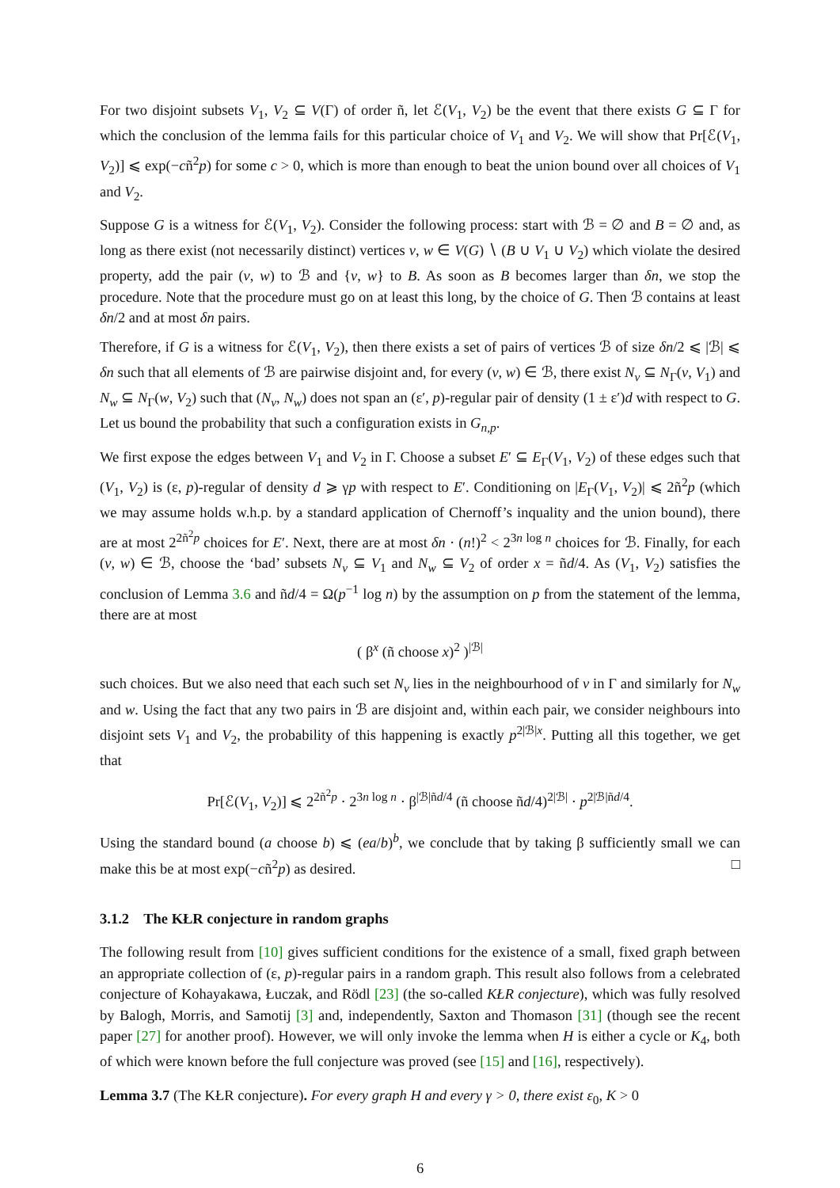For two disjoint subsets V<sub>1</sub>, V<sub>2</sub> ⊆ V(Γ) of order ñ, let ℰ(V<sub>1</sub>, V<sub>2</sub>) be the event that there exists G ⊆ Γ for which the conclusion of the lemma fails for this particular choice of V<sub>1</sub> and V<sub>2</sub>. We will show that Pr[ℰ(V<sub>1</sub>, V<sub>2</sub>)] ⩽ exp(−cñ<sup>2</sup>p) for some c > 0, which is more than enough to beat the union bound over all choices of V<sub>1</sub> and V<sub>2</sub>.
Suppose G is a witness for ℰ(V<sub>1</sub>, V<sub>2</sub>). Consider the following process: start with ℬ = ∅ and B = ∅ and, as long as there exist (not necessarily distinct) vertices v, w ∈ V(G) ∖ (B ∪ V<sub>1</sub> ∪ V<sub>2</sub>) which violate the desired property, add the pair (v, w) to ℬ and {v, w} to B. As soon as B becomes larger than δn, we stop the procedure. Note that the procedure must go on at least this long, by the choice of G. Then ℬ contains at least δn/2 and at most δn pairs.
Therefore, if G is a witness for ℰ(V<sub>1</sub>, V<sub>2</sub>), then there exists a set of pairs of vertices ℬ of size δn/2 ⩽ |ℬ| ⩽ δn such that all elements of ℬ are pairwise disjoint and, for every (v, w) ∈ ℬ, there exist N<sub>v</sub> ⊆ N<sub>Γ</sub>(v, V<sub>1</sub>) and N<sub>w</sub> ⊆ N<sub>Γ</sub>(w, V<sub>2</sub>) such that (N<sub>v</sub>, N<sub>w</sub>) does not span an (ε′, p)-regular pair of density (1 ± ε′)d with respect to G. Let us bound the probability that such a configuration exists in G<sub>n,p</sub>.
We first expose the edges between V<sub>1</sub> and V<sub>2</sub> in Γ. Choose a subset E′ ⊆ E<sub>Γ</sub>(V<sub>1</sub>, V<sub>2</sub>) of these edges such that (V<sub>1</sub>, V<sub>2</sub>) is (ε, p)-regular of density d ⩾ γp with respect to E′. Conditioning on |E<sub>Γ</sub>(V<sub>1</sub>, V<sub>2</sub>)| ⩽ 2ñ<sup>2</sup>p (which we may assume holds w.h.p. by a standard application of Chernoff’s inquality and the union bound), there are at most 2<sup>2ñ<sup>2</sup>p</sup> choices for E′. Next, there are at most δn · (n!)<sup>2</sup> < 2<sup>3n log n</sup> choices for ℬ. Finally, for each (v, w) ∈ ℬ, choose the ‘bad’ subsets N<sub>v</sub> ⊆ V<sub>1</sub> and N<sub>w</sub> ⊆ V<sub>2</sub> of order x = ñd/4. As (V<sub>1</sub>, V<sub>2</sub>) satisfies the conclusion of Lemma 3.6 and ñd/4 = Ω(p<sup>−1</sup> log n) by the assumption on p from the statement of the lemma, there are at most
( β<sup>x</sup> (ñ choose x)<sup>2</sup> )<sup>|ℬ|</sup>
such choices. But we also need that each such set N<sub>v</sub> lies in the neighbourhood of v in Γ and similarly for N<sub>w</sub> and w. Using the fact that any two pairs in ℬ are disjoint and, within each pair, we consider neighbours into disjoint sets V<sub>1</sub> and V<sub>2</sub>, the probability of this happening is exactly p<sup>2|ℬ|x</sup>. Putting all this together, we get that
Pr[ℰ(V<sub>1</sub>, V<sub>2</sub>)] ⩽ 2<sup>2ñ<sup>2</sup>p</sup> · 2<sup>3n log n</sup> · β<sup>|ℬ|ñd/4</sup> (ñ choose ñd/4)<sup>2|ℬ|</sup> · p<sup>2|ℬ|ñd/4</sup>.
Using the standard bound (a choose b) ⩽ (ea/b)<sup>b</sup>, we conclude that by taking β sufficiently small we can make this be at most exp(−cñ<sup>2</sup>p) as desired. □
3.1.2 The KŁR conjecture in random graphs
The following result from [10] gives sufficient conditions for the existence of a small, fixed graph between an appropriate collection of (ε, p)-regular pairs in a random graph. This result also follows from a celebrated conjecture of Kohayakawa, Łuczak, and Rödl [23] (the so-called KŁR conjecture), which was fully resolved by Balogh, Morris, and Samotij [3] and, independently, Saxton and Thomason [31] (though see the recent paper [27] for another proof). However, we will only invoke the lemma when H is either a cycle or K<sub>4</sub>, both of which were known before the full conjecture was proved (see [15] and [16], respectively).
Lemma 3.7 (The KŁR conjecture). For every graph H and every γ > 0, there exist ε<sub>0</sub>, K > 0
6